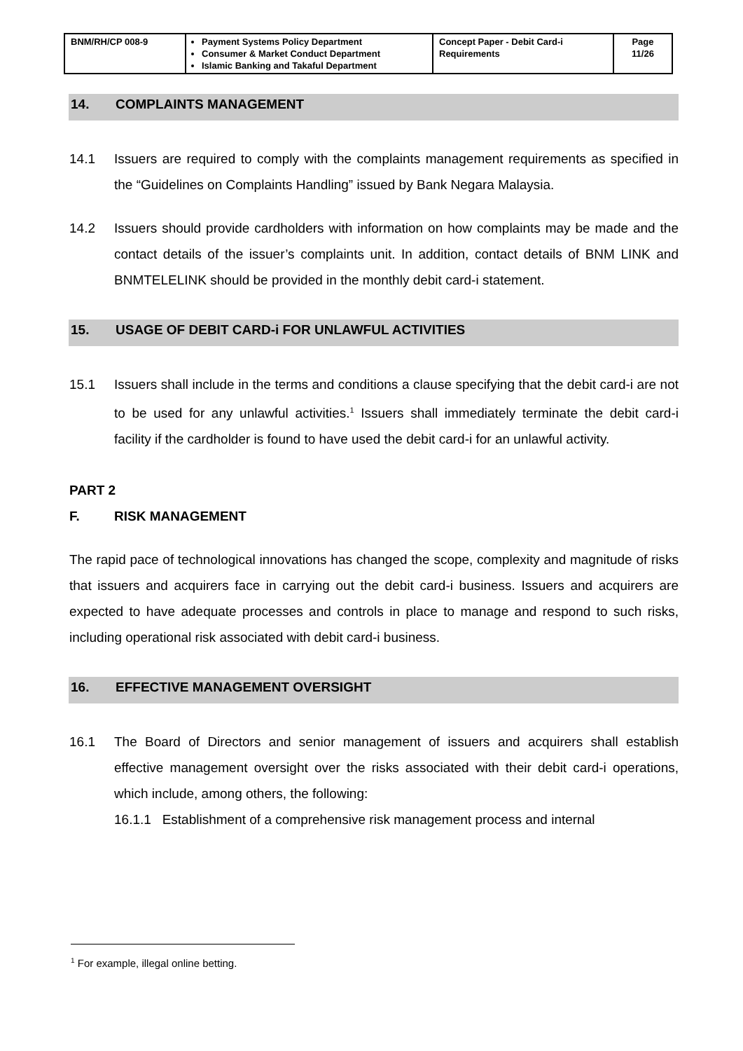| BNM/RH/CP 008-9 | Payment Systems Policy Department Consumer & Market Conduct Department Islamic Banking and Takaful Department | Concept Paper - Debit Card-i Requirements | Page 11/26 |
14. COMPLAINTS MANAGEMENT
14.1 Issuers are required to comply with the complaints management requirements as specified in the “Guidelines on Complaints Handling” issued by Bank Negara Malaysia.
14.2 Issuers should provide cardholders with information on how complaints may be made and the contact details of the issuer’s complaints unit. In addition, contact details of BNM LINK and BNMTELELINK should be provided in the monthly debit card-i statement.
15. USAGE OF DEBIT CARD-i FOR UNLAWFUL ACTIVITIES
15.1 Issuers shall include in the terms and conditions a clause specifying that the debit card-i are not to be used for any unlawful activities.<sup>1</sup> Issuers shall immediately terminate the debit card-i facility if the cardholder is found to have used the debit card-i for an unlawful activity.
PART 2
F. RISK MANAGEMENT
The rapid pace of technological innovations has changed the scope, complexity and magnitude of risks that issuers and acquirers face in carrying out the debit card-i business. Issuers and acquirers are expected to have adequate processes and controls in place to manage and respond to such risks, including operational risk associated with debit card-i business.
16. EFFECTIVE MANAGEMENT OVERSIGHT
16.1 The Board of Directors and senior management of issuers and acquirers shall establish effective management oversight over the risks associated with their debit card-i operations, which include, among others, the following:
16.1.1 Establishment of a comprehensive risk management process and internal
<sup>1</sup> For example, illegal online betting.